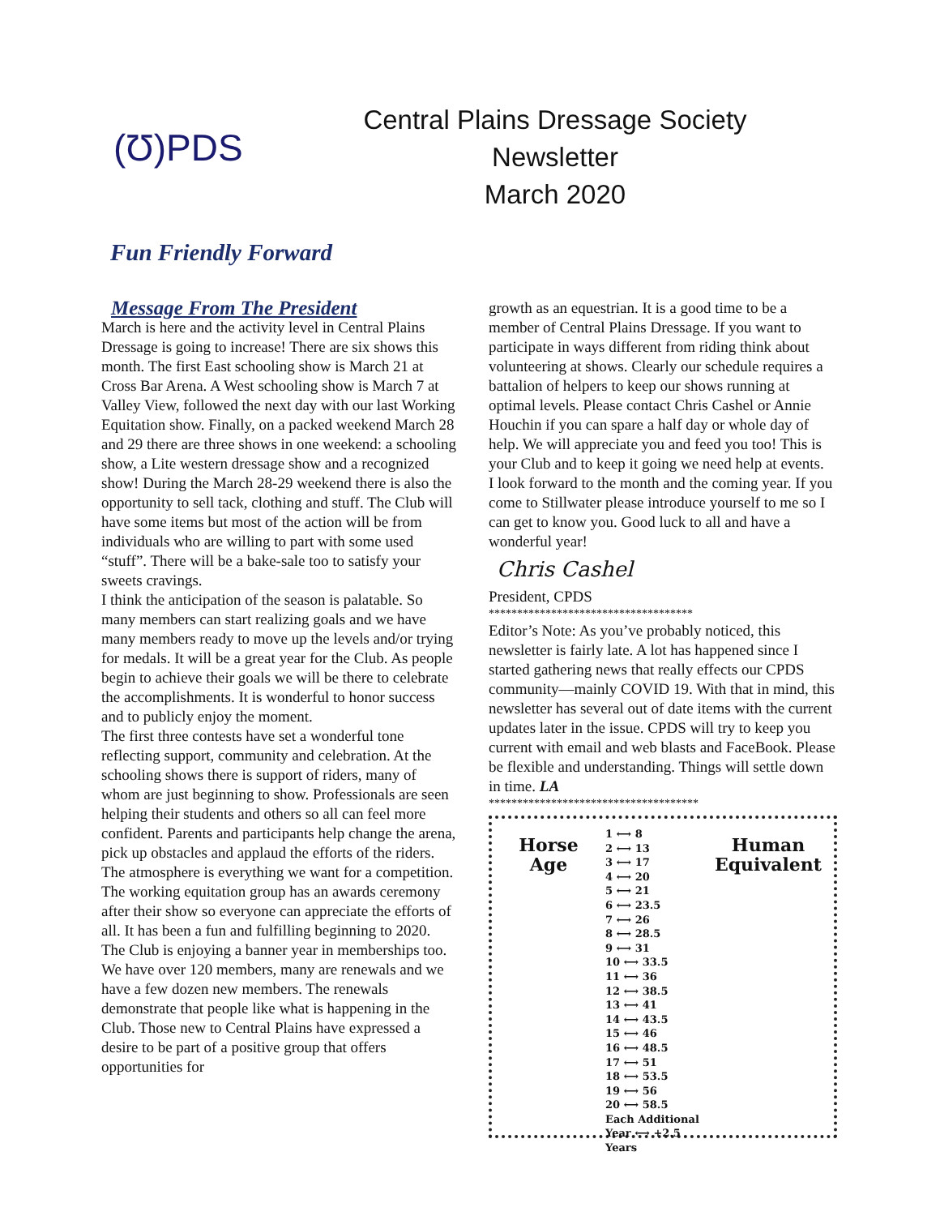(Ʊ)PDS
Central Plains Dressage Society
Newsletter
March 2020
Fun Friendly Forward
Message From The President
March is here and the activity level in Central Plains Dressage is going to increase! There are six shows this month. The first East schooling show is March 21 at Cross Bar Arena. A West schooling show is March 7 at Valley View, followed the next day with our last Working Equitation show. Finally, on a packed weekend March 28 and 29 there are three shows in one weekend: a schooling show, a Lite western dressage show and a recognized show! During the March 28-29 weekend there is also the opportunity to sell tack, clothing and stuff. The Club will have some items but most of the action will be from individuals who are willing to part with some used “stuff”. There will be a bake-sale too to satisfy your sweets cravings.
I think the anticipation of the season is palatable. So many members can start realizing goals and we have many members ready to move up the levels and/or trying for medals. It will be a great year for the Club. As people begin to achieve their goals we will be there to celebrate the accomplishments. It is wonderful to honor success and to publicly enjoy the moment.
The first three contests have set a wonderful tone reflecting support, community and celebration. At the schooling shows there is support of riders, many of whom are just beginning to show. Professionals are seen helping their students and others so all can feel more confident. Parents and participants help change the arena, pick up obstacles and applaud the efforts of the riders. The atmosphere is everything we want for a competition. The working equitation group has an awards ceremony after their show so everyone can appreciate the efforts of all. It has been a fun and fulfilling beginning to 2020.
The Club is enjoying a banner year in memberships too. We have over 120 members, many are renewals and we have a few dozen new members. The renewals demonstrate that people like what is happening in the Club. Those new to Central Plains have expressed a desire to be part of a positive group that offers opportunities for
growth as an equestrian. It is a good time to be a member of Central Plains Dressage. If you want to participate in ways different from riding think about volunteering at shows. Clearly our schedule requires a battalion of helpers to keep our shows running at optimal levels. Please contact Chris Cashel or Annie Houchin if you can spare a half day or whole day of help. We will appreciate you and feed you too! This is your Club and to keep it going we need help at events.
I look forward to the month and the coming year. If you come to Stillwater please introduce yourself to me so I can get to know you. Good luck to all and have a wonderful year!
Chris Cashel
President, CPDS
************************************
Editor’s Note: As you’ve probably noticed, this newsletter is fairly late. A lot has happened since I started gathering news that really effects our CPDS community—mainly COVID 19. With that in mind, this newsletter has several out of date items with the current updates later in the issue. CPDS will try to keep you current with email and web blasts and FaceBook. Please be flexible and understanding. Things will settle down in time. LA
*************************************
Horse
Age
1 ⟷ 8
2 ⟷ 13
3 ⟷ 17
4 ⟷ 20
5 ⟷ 21
6 ⟷ 23.5
7 ⟷ 26
8 ⟷ 28.5
9 ⟷ 31
10 ⟷ 33.5
11 ⟷ 36
12 ⟷ 38.5
13 ⟷ 41
14 ⟷ 43.5
15 ⟷ 46
16 ⟷ 48.5
17 ⟷ 51
18 ⟷ 53.5
19 ⟷ 56
20 ⟷ 58.5
Each Additional Year ⟷ +2.5 Years
Human
Equivalent